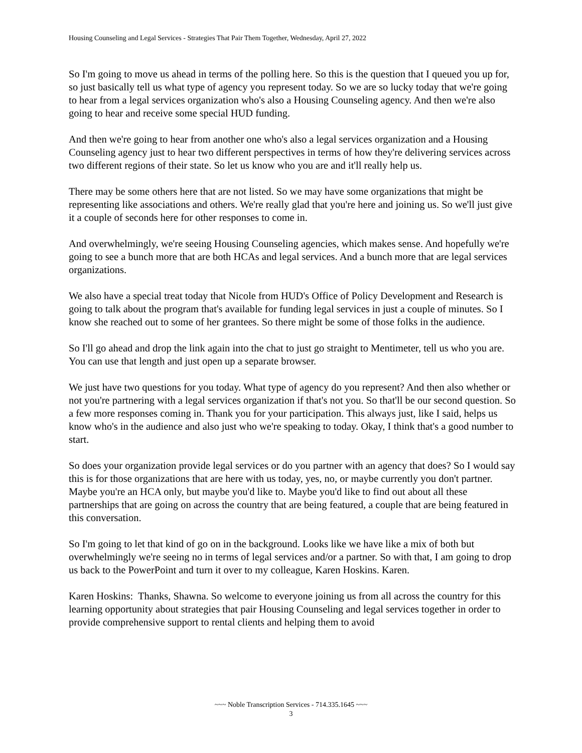Housing Counseling and Legal Services - Strategies That Pair Them Together, Wednesday, April 27, 2022
So I'm going to move us ahead in terms of the polling here. So this is the question that I queued you up for, so just basically tell us what type of agency you represent today. So we are so lucky today that we're going to hear from a legal services organization who's also a Housing Counseling agency. And then we're also going to hear and receive some special HUD funding.
And then we're going to hear from another one who's also a legal services organization and a Housing Counseling agency just to hear two different perspectives in terms of how they're delivering services across two different regions of their state. So let us know who you are and it'll really help us.
There may be some others here that are not listed. So we may have some organizations that might be representing like associations and others. We're really glad that you're here and joining us. So we'll just give it a couple of seconds here for other responses to come in.
And overwhelmingly, we're seeing Housing Counseling agencies, which makes sense. And hopefully we're going to see a bunch more that are both HCAs and legal services. And a bunch more that are legal services organizations.
We also have a special treat today that Nicole from HUD's Office of Policy Development and Research is going to talk about the program that's available for funding legal services in just a couple of minutes. So I know she reached out to some of her grantees. So there might be some of those folks in the audience.
So I'll go ahead and drop the link again into the chat to just go straight to Mentimeter, tell us who you are. You can use that length and just open up a separate browser.
We just have two questions for you today. What type of agency do you represent? And then also whether or not you're partnering with a legal services organization if that's not you. So that'll be our second question. So a few more responses coming in. Thank you for your participation. This always just, like I said, helps us know who's in the audience and also just who we're speaking to today. Okay, I think that's a good number to start.
So does your organization provide legal services or do you partner with an agency that does? So I would say this is for those organizations that are here with us today, yes, no, or maybe currently you don't partner. Maybe you're an HCA only, but maybe you'd like to. Maybe you'd like to find out about all these partnerships that are going on across the country that are being featured, a couple that are being featured in this conversation.
So I'm going to let that kind of go on in the background. Looks like we have like a mix of both but overwhelmingly we're seeing no in terms of legal services and/or a partner. So with that, I am going to drop us back to the PowerPoint and turn it over to my colleague, Karen Hoskins. Karen.
Karen Hoskins: Thanks, Shawna. So welcome to everyone joining us from all across the country for this learning opportunity about strategies that pair Housing Counseling and legal services together in order to provide comprehensive support to rental clients and helping them to avoid
~~~ Noble Transcription Services - 714.335.1645 ~~~
3